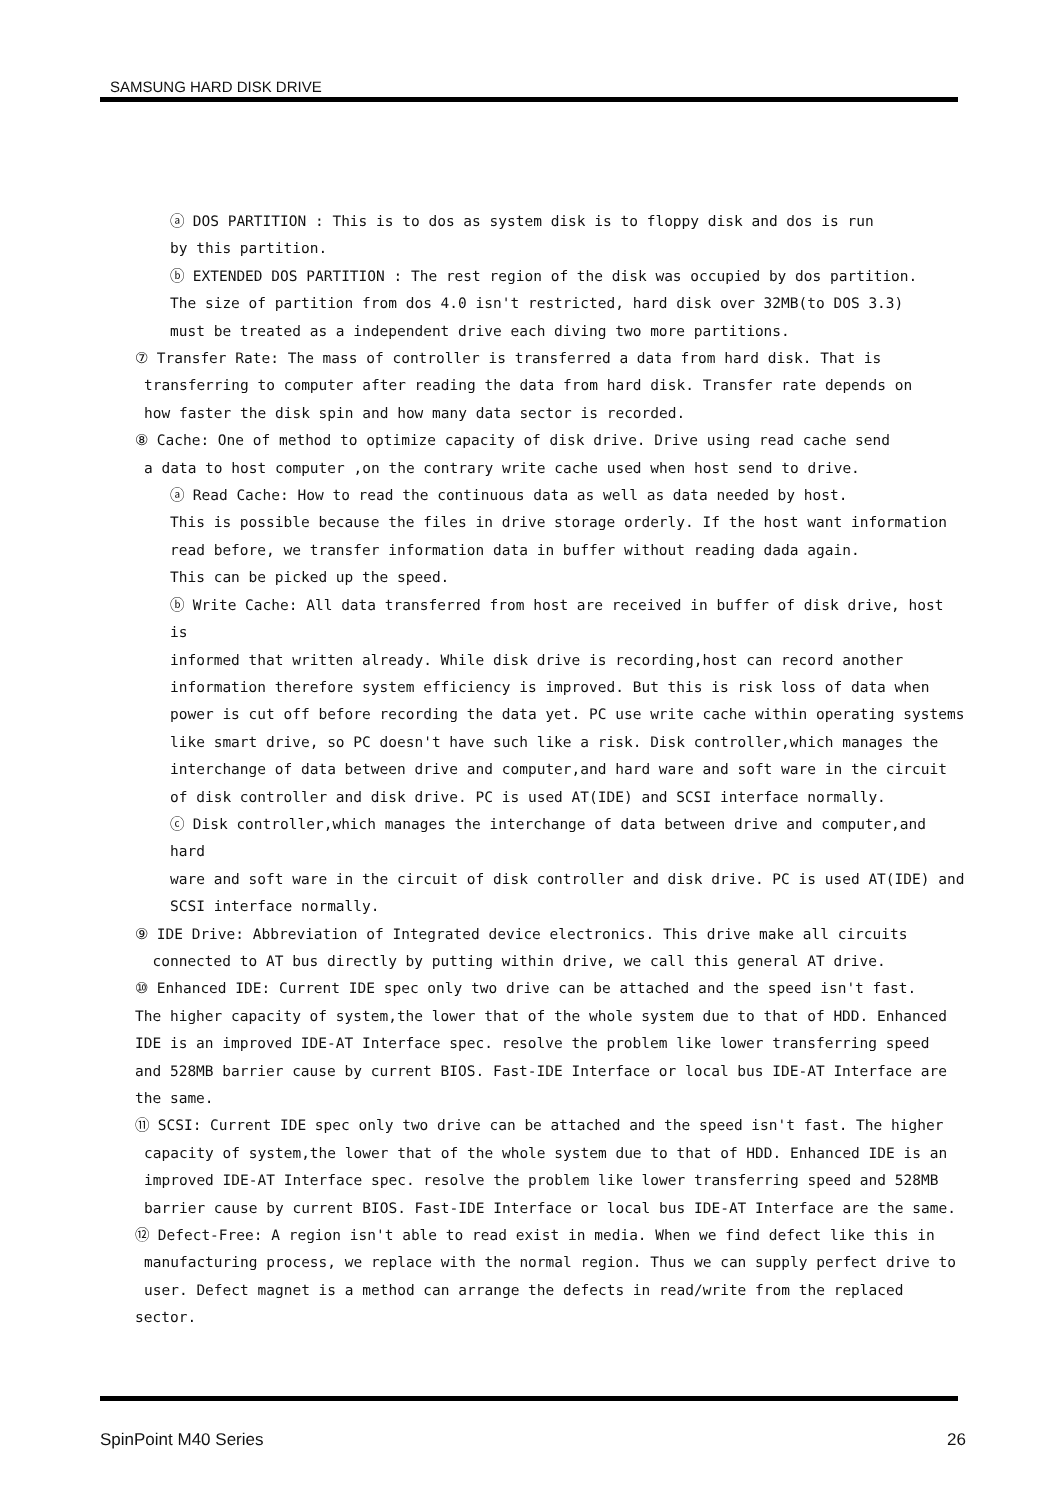SAMSUNG HARD DISK DRIVE
ⓐ DOS PARTITION : This is to dos as system disk is to floppy disk and dos is run
by this partition.
ⓑ EXTENDED DOS PARTITION : The rest region of the disk was occupied by dos partition.
The size of partition from dos 4.0 isn't restricted, hard disk over 32MB(to DOS 3.3)
must be treated as a independent drive each diving two more partitions.
⑦ Transfer Rate: The mass of controller is transferred a data from hard disk. That is
transferring to computer after reading the data from hard disk. Transfer rate depends on
how faster the disk spin and how many data sector is recorded.
⑧ Cache: One of method to optimize capacity of disk drive. Drive using read cache send
a data to host computer ,on the contrary write cache used when host send to drive.
ⓐ Read Cache: How to read the continuous data as well as data needed by host.
This is possible because the files in drive storage orderly. If the host want information
read before, we transfer information data in buffer without reading dada again.
This can be picked up the speed.
ⓑ Write Cache: All data transferred from host are received in buffer of disk drive, host is
informed that written already. While disk drive is recording,host can record another
information therefore system efficiency is improved. But this is risk loss of data when
power is cut off before recording the data yet. PC use write cache within operating systems
like smart drive, so PC doesn't have such like a risk. Disk controller,which manages the
interchange of data between drive and computer,and hard ware and soft ware in the circuit
of disk controller and disk drive. PC is used AT(IDE) and SCSI interface normally.
ⓒ Disk controller,which manages the interchange of data between drive and computer,and hard
ware and soft ware in the circuit of disk controller and disk drive. PC is used AT(IDE) and
SCSI interface normally.
⑨ IDE Drive: Abbreviation of Integrated device electronics. This drive make all circuits
connected to AT bus directly by putting within drive, we call this general AT drive.
⑩ Enhanced IDE: Current IDE spec only two drive can be attached and the speed isn't fast.
The higher capacity of system,the lower that of the whole system due to that of HDD. Enhanced
IDE is an improved IDE-AT Interface spec. resolve the problem like lower transferring speed
and 528MB barrier cause by current BIOS. Fast-IDE Interface or local bus IDE-AT Interface are
the same.
⑪ SCSI: Current IDE spec only two drive can be attached and the speed isn't fast. The higher
capacity of system,the lower that of the whole system due to that of HDD. Enhanced IDE is an
improved IDE-AT Interface spec. resolve the problem like lower transferring speed and 528MB
barrier cause by current BIOS. Fast-IDE Interface or local bus IDE-AT Interface are the same.
⑫ Defect-Free: A region isn't able to read exist in media. When we find defect like this in
manufacturing process, we replace with the normal region. Thus we can supply perfect drive to
user. Defect magnet is a method can arrange the defects in read/write from the replaced sector.
SpinPoint M40 Series 26